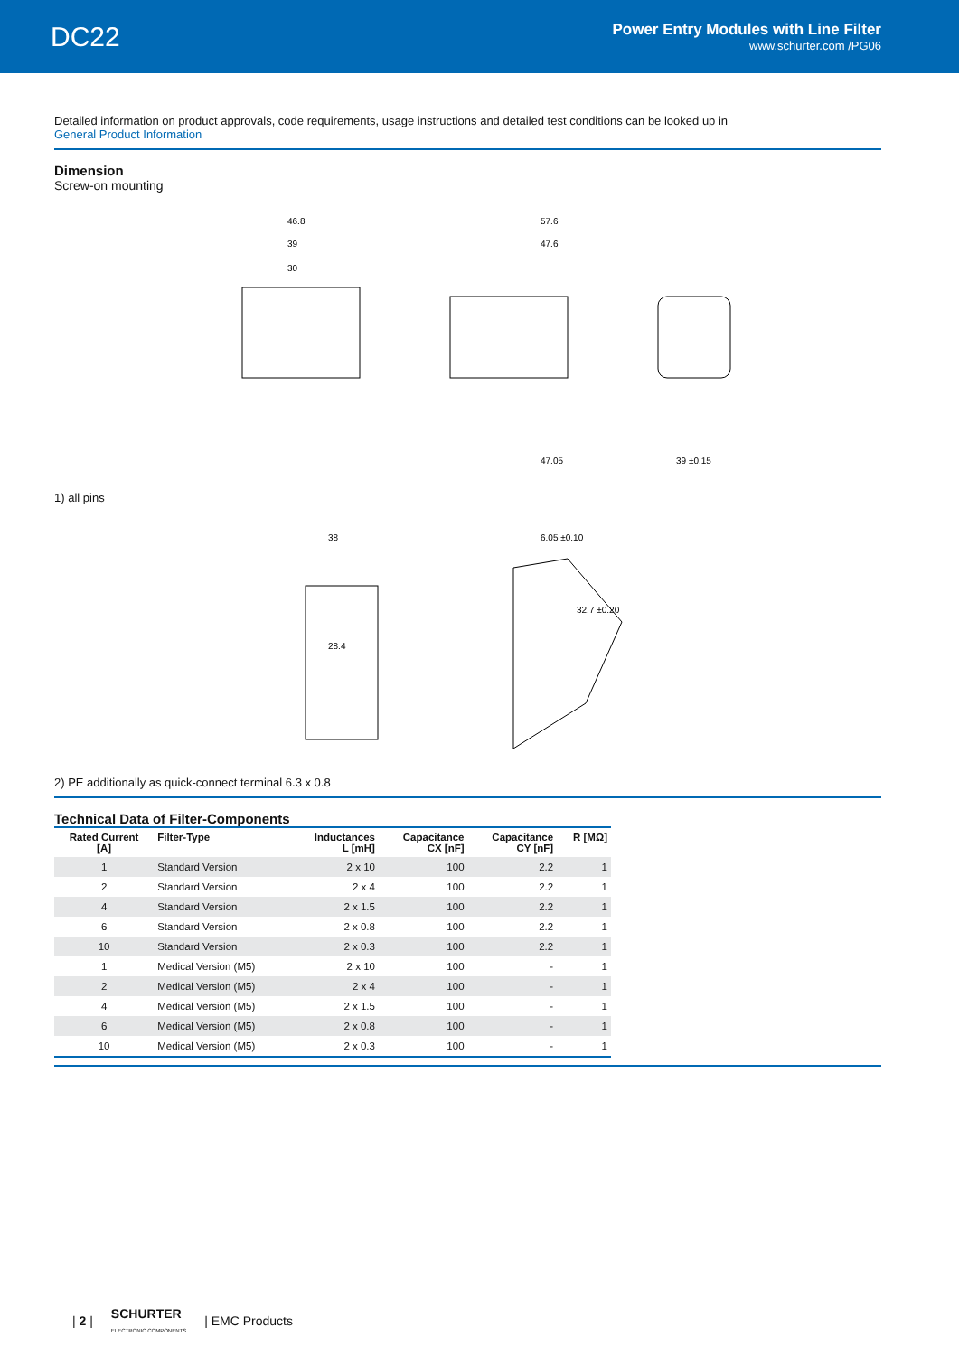DC22
Power Entry Modules with Line Filter
www.schurter.com /PG06
Detailed information on product approvals, code requirements, usage instructions and detailed test conditions can be looked up in
General Product Information
Dimension
Screw-on mounting
46.8
39
30
57.6
47.6
47.05
39 ±0.15
1) all pins
38
28.4
6.05 ±0.10
32.7 ±0.20
2) PE additionally as quick-connect terminal 6.3 x 0.8
Technical Data of Filter-Components
| Rated Current [A] | Filter-Type | Inductances L [mH] | Capacitance CX [nF] | Capacitance CY [nF] | R [MΩ] |
| --- | --- | --- | --- | --- | --- |
| 1 | Standard Version | 2 x 10 | 100 | 2.2 | 1 |
| 2 | Standard Version | 2 x 4 | 100 | 2.2 | 1 |
| 4 | Standard Version | 2 x 1.5 | 100 | 2.2 | 1 |
| 6 | Standard Version | 2 x 0.8 | 100 | 2.2 | 1 |
| 10 | Standard Version | 2 x 0.3 | 100 | 2.2 | 1 |
| 1 | Medical Version (M5) | 2 x 10 | 100 | - | 1 |
| 2 | Medical Version (M5) | 2 x 4 | 100 | - | 1 |
| 4 | Medical Version (M5) | 2 x 1.5 | 100 | - | 1 |
| 6 | Medical Version (M5) | 2 x 0.8 | 100 | - | 1 |
| 10 | Medical Version (M5) | 2 x 0.3 | 100 | - | 1 |
| 2 | SCHURTER
ELECTRONIC COMPONENTS | EMC Products